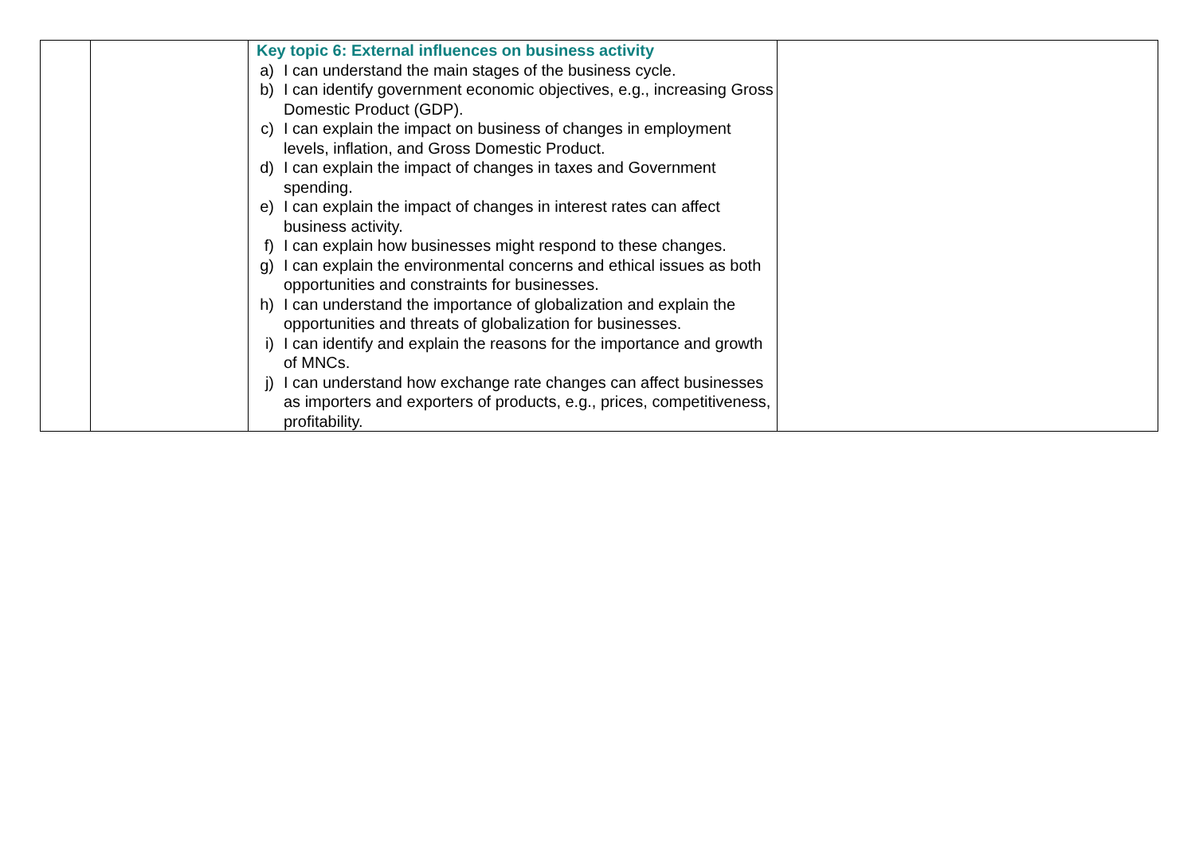| | | Key topic 6: External influences on business activity a) I can understand the main stages of the business cycle. b) I can identify government economic objectives, e.g., increasing Gross Domestic Product (GDP). c) I can explain the impact on business of changes in employment levels, inflation, and Gross Domestic Product. d) I can explain the impact of changes in taxes and Government spending. e) I can explain the impact of changes in interest rates can affect business activity. f) I can explain how businesses might respond to these changes. g) I can explain the environmental concerns and ethical issues as both opportunities and constraints for businesses. h) I can understand the importance of globalization and explain the opportunities and threats of globalization for businesses. i) I can identify and explain the reasons for the importance and growth of MNCs. j) I can understand how exchange rate changes can affect businesses as importers and exporters of products, e.g., prices, competitiveness, profitability. | |